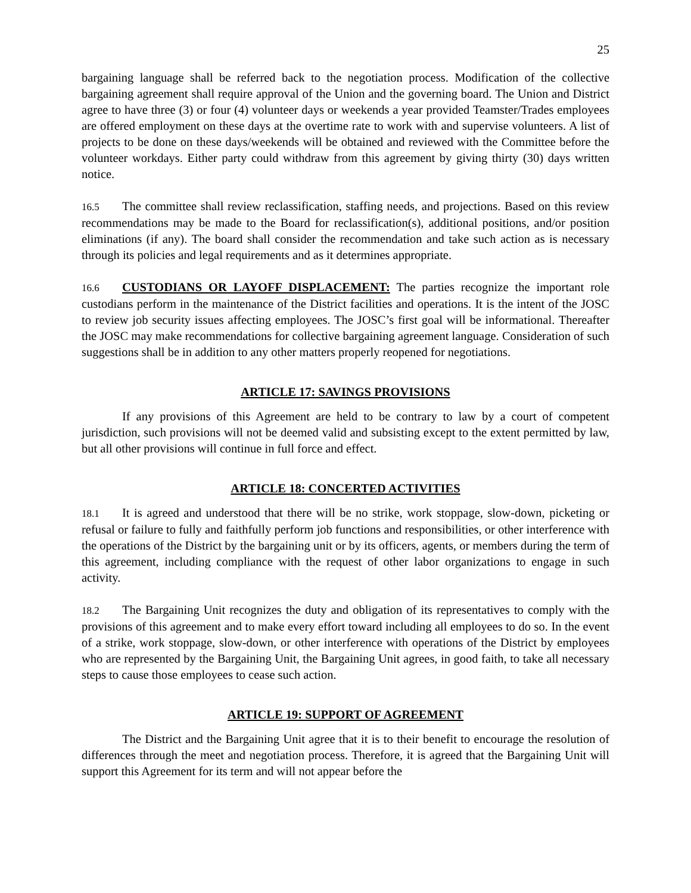25
bargaining language shall be referred back to the negotiation process. Modification of the collective bargaining agreement shall require approval of the Union and the governing board. The Union and District agree to have three (3) or four (4) volunteer days or weekends a year provided Teamster/Trades employees are offered employment on these days at the overtime rate to work with and supervise volunteers. A list of projects to be done on these days/weekends will be obtained and reviewed with the Committee before the volunteer workdays. Either party could withdraw from this agreement by giving thirty (30) days written notice.
16.5 The committee shall review reclassification, staffing needs, and projections. Based on this review recommendations may be made to the Board for reclassification(s), additional positions, and/or position eliminations (if any). The board shall consider the recommendation and take such action as is necessary through its policies and legal requirements and as it determines appropriate.
16.6 CUSTODIANS OR LAYOFF DISPLACEMENT: The parties recognize the important role custodians perform in the maintenance of the District facilities and operations. It is the intent of the JOSC to review job security issues affecting employees. The JOSC’s first goal will be informational. Thereafter the JOSC may make recommendations for collective bargaining agreement language. Consideration of such suggestions shall be in addition to any other matters properly reopened for negotiations.
ARTICLE 17: SAVINGS PROVISIONS
If any provisions of this Agreement are held to be contrary to law by a court of competent jurisdiction, such provisions will not be deemed valid and subsisting except to the extent permitted by law, but all other provisions will continue in full force and effect.
ARTICLE 18: CONCERTED ACTIVITIES
18.1 It is agreed and understood that there will be no strike, work stoppage, slow-down, picketing or refusal or failure to fully and faithfully perform job functions and responsibilities, or other interference with the operations of the District by the bargaining unit or by its officers, agents, or members during the term of this agreement, including compliance with the request of other labor organizations to engage in such activity.
18.2 The Bargaining Unit recognizes the duty and obligation of its representatives to comply with the provisions of this agreement and to make every effort toward including all employees to do so. In the event of a strike, work stoppage, slow-down, or other interference with operations of the District by employees who are represented by the Bargaining Unit, the Bargaining Unit agrees, in good faith, to take all necessary steps to cause those employees to cease such action.
ARTICLE 19: SUPPORT OF AGREEMENT
The District and the Bargaining Unit agree that it is to their benefit to encourage the resolution of differences through the meet and negotiation process. Therefore, it is agreed that the Bargaining Unit will support this Agreement for its term and will not appear before the